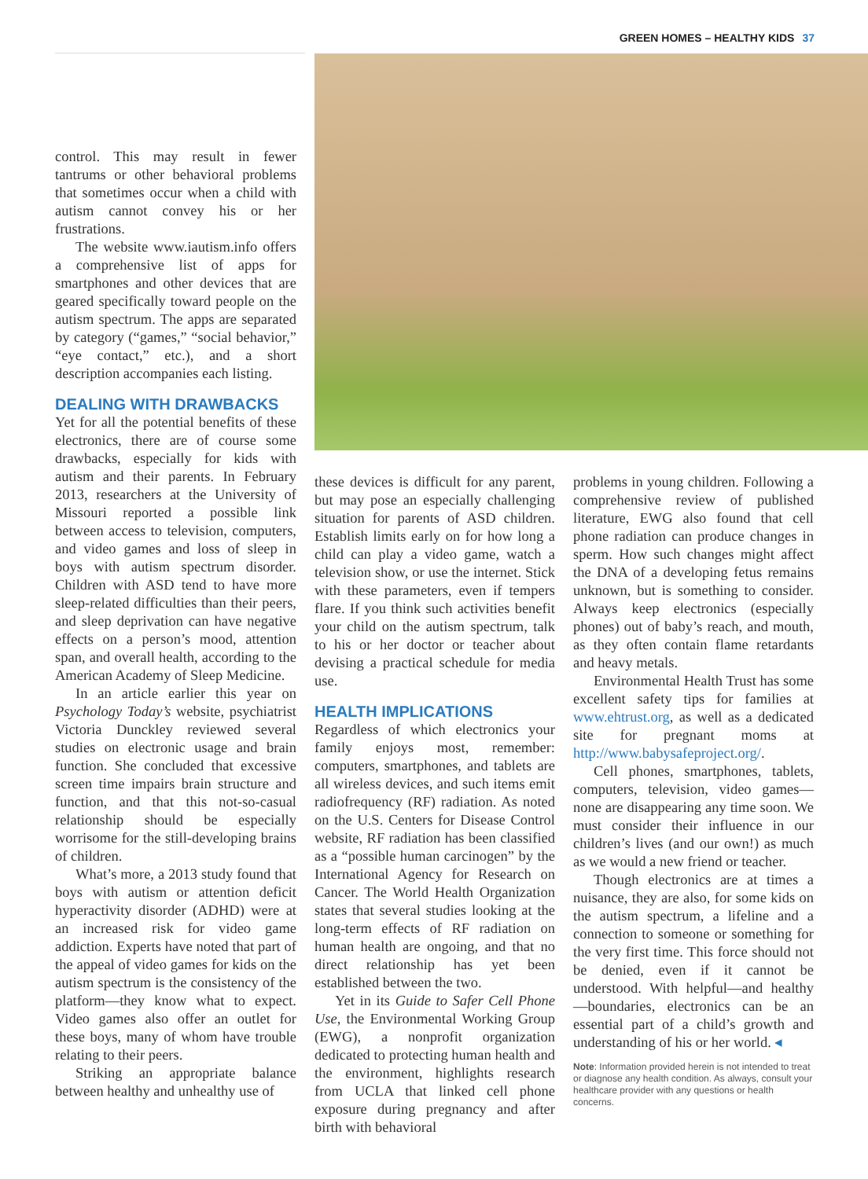GREEN HOMES – HEALTHY KIDS 37
control. This may result in fewer tantrums or other behavioral problems that sometimes occur when a child with autism cannot convey his or her frustrations.
The website www.iautism.info offers a comprehensive list of apps for smartphones and other devices that are geared specifically toward people on the autism spectrum. The apps are separated by category (“games,” “social behavior,” “eye contact,” etc.), and a short description accompanies each listing.
DEALING WITH DRAWBACKS
Yet for all the potential benefits of these electronics, there are of course some drawbacks, especially for kids with autism and their parents. In February 2013, researchers at the University of Missouri reported a possible link between access to television, computers, and video games and loss of sleep in boys with autism spectrum disorder. Children with ASD tend to have more sleep-related difficulties than their peers, and sleep deprivation can have negative effects on a person’s mood, attention span, and overall health, according to the American Academy of Sleep Medicine.
In an article earlier this year on Psychology Today’s website, psychiatrist Victoria Dunckley reviewed several studies on electronic usage and brain function. She concluded that excessive screen time impairs brain structure and function, and that this not-so-casual relationship should be especially worrisome for the still-developing brains of children.
What’s more, a 2013 study found that boys with autism or attention deficit hyperactivity disorder (ADHD) were at an increased risk for video game addiction. Experts have noted that part of the appeal of video games for kids on the autism spectrum is the consistency of the platform—they know what to expect. Video games also offer an outlet for these boys, many of whom have trouble relating to their peers.
Striking an appropriate balance between healthy and unhealthy use of
these devices is difficult for any parent, but may pose an especially challenging situation for parents of ASD children. Establish limits early on for how long a child can play a video game, watch a television show, or use the internet. Stick with these parameters, even if tempers flare. If you think such activities benefit your child on the autism spectrum, talk to his or her doctor or teacher about devising a practical schedule for media use.
HEALTH IMPLICATIONS
Regardless of which electronics your family enjoys most, remember: computers, smartphones, and tablets are all wireless devices, and such items emit radiofrequency (RF) radiation. As noted on the U.S. Centers for Disease Control website, RF radiation has been classified as a “possible human carcinogen” by the International Agency for Research on Cancer. The World Health Organization states that several studies looking at the long-term effects of RF radiation on human health are ongoing, and that no direct relationship has yet been established between the two.
Yet in its Guide to Safer Cell Phone Use, the Environmental Working Group (EWG), a nonprofit organization dedicated to protecting human health and the environment, highlights research from UCLA that linked cell phone exposure during pregnancy and after birth with behavioral
problems in young children. Following a comprehensive review of published literature, EWG also found that cell phone radiation can produce changes in sperm. How such changes might affect the DNA of a developing fetus remains unknown, but is something to consider. Always keep electronics (especially phones) out of baby’s reach, and mouth, as they often contain flame retardants and heavy metals.
Environmental Health Trust has some excellent safety tips for families at www.ehtrust.org, as well as a dedicated site for pregnant moms at http://www.babysafeproject.org/.
Cell phones, smartphones, tablets, computers, television, video games—none are disappearing any time soon. We must consider their influence in our children’s lives (and our own!) as much as we would a new friend or teacher.
Though electronics are at times a nuisance, they are also, for some kids on the autism spectrum, a lifeline and a connection to someone or something for the very first time. This force should not be denied, even if it cannot be understood. With helpful—and healthy—boundaries, electronics can be an essential part of a child’s growth and understanding of his or her world. ◂
Note: Information provided herein is not intended to treat or diagnose any health condition. As always, consult your healthcare provider with any questions or health concerns.